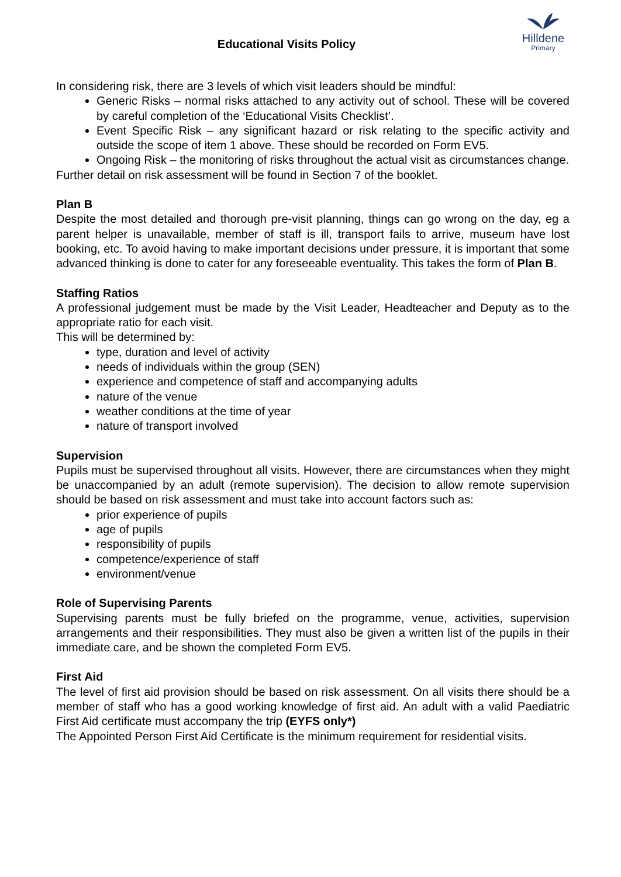Educational Visits Policy
Hilldene
Primary
In considering risk, there are 3 levels of which visit leaders should be mindful:
Generic Risks – normal risks attached to any activity out of school. These will be covered by careful completion of the ‘Educational Visits Checklist’.
Event Specific Risk – any significant hazard or risk relating to the specific activity and outside the scope of item 1 above. These should be recorded on Form EV5.
Ongoing Risk – the monitoring of risks throughout the actual visit as circumstances change.
Further detail on risk assessment will be found in Section 7 of the booklet.
Plan B
Despite the most detailed and thorough pre-visit planning, things can go wrong on the day, eg a parent helper is unavailable, member of staff is ill, transport fails to arrive, museum have lost booking, etc. To avoid having to make important decisions under pressure, it is important that some advanced thinking is done to cater for any foreseeable eventuality. This takes the form of Plan B.
Staffing Ratios
A professional judgement must be made by the Visit Leader, Headteacher and Deputy as to the appropriate ratio for each visit.
This will be determined by:
type, duration and level of activity
needs of individuals within the group (SEN)
experience and competence of staff and accompanying adults
nature of the venue
weather conditions at the time of year
nature of transport involved
Supervision
Pupils must be supervised throughout all visits. However, there are circumstances when they might be unaccompanied by an adult (remote supervision). The decision to allow remote supervision should be based on risk assessment and must take into account factors such as:
prior experience of pupils
age of pupils
responsibility of pupils
competence/experience of staff
environment/venue
Role of Supervising Parents
Supervising parents must be fully briefed on the programme, venue, activities, supervision arrangements and their responsibilities. They must also be given a written list of the pupils in their immediate care, and be shown the completed Form EV5.
First Aid
The level of first aid provision should be based on risk assessment. On all visits there should be a member of staff who has a good working knowledge of first aid. An adult with a valid Paediatric First Aid certificate must accompany the trip (EYFS only*)
The Appointed Person First Aid Certificate is the minimum requirement for residential visits.